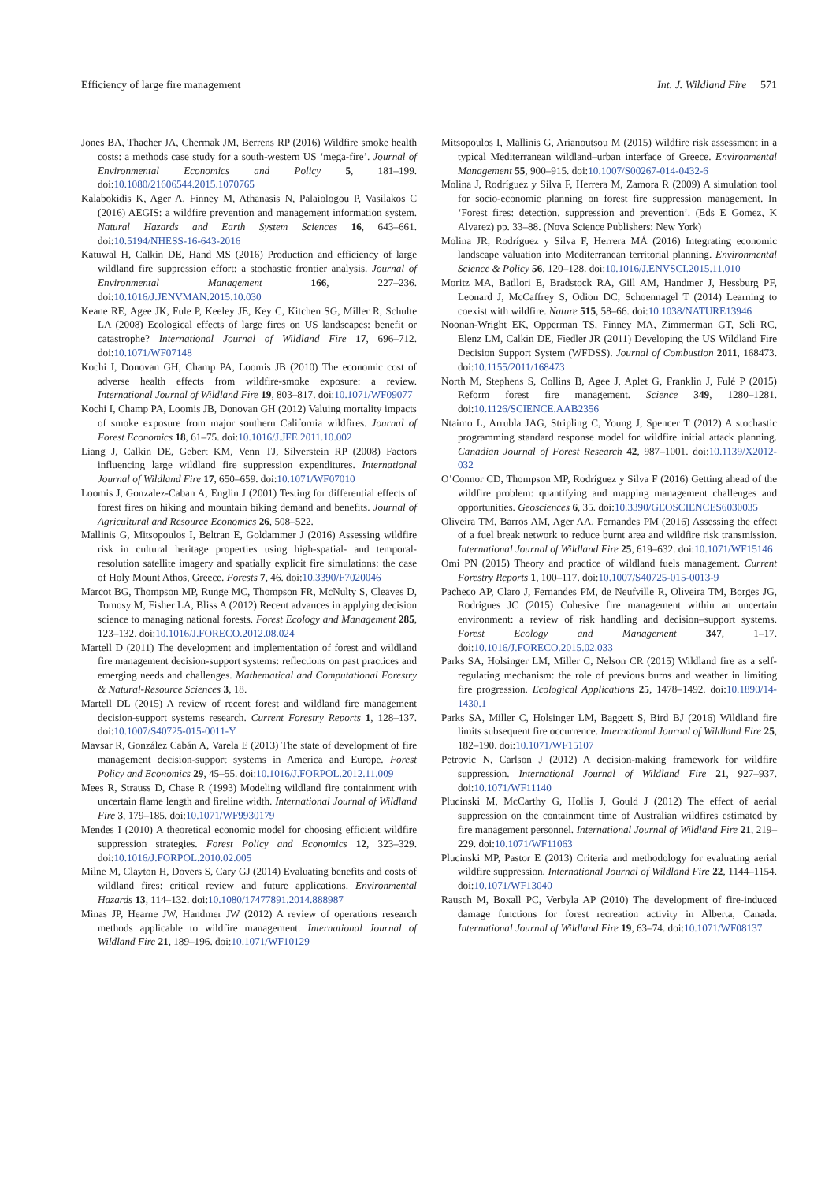Efficiency of large fire management Int. J. Wildland Fire 571
Jones BA, Thacher JA, Chermak JM, Berrens RP (2016) Wildfire smoke health costs: a methods case study for a south-western US ‘mega-fire’. Journal of Environmental Economics and Policy 5, 181–199. doi:10.1080/21606544.2015.1070765
Kalabokidis K, Ager A, Finney M, Athanasis N, Palaiologou P, Vasilakos C (2016) AEGIS: a wildfire prevention and management information system. Natural Hazards and Earth System Sciences 16, 643–661. doi:10.5194/NHESS-16-643-2016
Katuwal H, Calkin DE, Hand MS (2016) Production and efficiency of large wildland fire suppression effort: a stochastic frontier analysis. Journal of Environmental Management 166, 227–236. doi:10.1016/J.JENVMAN.2015.10.030
Keane RE, Agee JK, Fule P, Keeley JE, Key C, Kitchen SG, Miller R, Schulte LA (2008) Ecological effects of large fires on US landscapes: benefit or catastrophe? International Journal of Wildland Fire 17, 696–712. doi:10.1071/WF07148
Kochi I, Donovan GH, Champ PA, Loomis JB (2010) The economic cost of adverse health effects from wildfire-smoke exposure: a review. International Journal of Wildland Fire 19, 803–817. doi:10.1071/WF09077
Kochi I, Champ PA, Loomis JB, Donovan GH (2012) Valuing mortality impacts of smoke exposure from major southern California wildfires. Journal of Forest Economics 18, 61–75. doi:10.1016/J.JFE.2011.10.002
Liang J, Calkin DE, Gebert KM, Venn TJ, Silverstein RP (2008) Factors influencing large wildland fire suppression expenditures. International Journal of Wildland Fire 17, 650–659. doi:10.1071/WF07010
Loomis J, Gonzalez-Caban A, Englin J (2001) Testing for differential effects of forest fires on hiking and mountain biking demand and benefits. Journal of Agricultural and Resource Economics 26, 508–522.
Mallinis G, Mitsopoulos I, Beltran E, Goldammer J (2016) Assessing wildfire risk in cultural heritage properties using high-spatial- and temporal-resolution satellite imagery and spatially explicit fire simulations: the case of Holy Mount Athos, Greece. Forests 7, 46. doi:10.3390/F7020046
Marcot BG, Thompson MP, Runge MC, Thompson FR, McNulty S, Cleaves D, Tomosy M, Fisher LA, Bliss A (2012) Recent advances in applying decision science to managing national forests. Forest Ecology and Management 285, 123–132. doi:10.1016/J.FORECO.2012.08.024
Martell D (2011) The development and implementation of forest and wildland fire management decision-support systems: reflections on past practices and emerging needs and challenges. Mathematical and Computational Forestry & Natural-Resource Sciences 3, 18.
Martell DL (2015) A review of recent forest and wildland fire management decision-support systems research. Current Forestry Reports 1, 128–137. doi:10.1007/S40725-015-0011-Y
Mavsar R, González Cabán A, Varela E (2013) The state of development of fire management decision-support systems in America and Europe. Forest Policy and Economics 29, 45–55. doi:10.1016/J.FORPOL.2012.11.009
Mees R, Strauss D, Chase R (1993) Modeling wildland fire containment with uncertain flame length and fireline width. International Journal of Wildland Fire 3, 179–185. doi:10.1071/WF9930179
Mendes I (2010) A theoretical economic model for choosing efficient wildfire suppression strategies. Forest Policy and Economics 12, 323–329. doi:10.1016/J.FORPOL.2010.02.005
Milne M, Clayton H, Dovers S, Cary GJ (2014) Evaluating benefits and costs of wildland fires: critical review and future applications. Environmental Hazards 13, 114–132. doi:10.1080/17477891.2014.888987
Minas JP, Hearne JW, Handmer JW (2012) A review of operations research methods applicable to wildfire management. International Journal of Wildland Fire 21, 189–196. doi:10.1071/WF10129
Mitsopoulos I, Mallinis G, Arianoutsou M (2015) Wildfire risk assessment in a typical Mediterranean wildland–urban interface of Greece. Environmental Management 55, 900–915. doi:10.1007/S00267-014-0432-6
Molina J, Rodríguez y Silva F, Herrera M, Zamora R (2009) A simulation tool for socio-economic planning on forest fire suppression management. In ‘Forest fires: detection, suppression and prevention’. (Eds E Gomez, K Alvarez) pp. 33–88. (Nova Science Publishers: New York)
Molina JR, Rodríguez y Silva F, Herrera MÁ (2016) Integrating economic landscape valuation into Mediterranean territorial planning. Environmental Science & Policy 56, 120–128. doi:10.1016/J.ENVSCI.2015.11.010
Moritz MA, Batllori E, Bradstock RA, Gill AM, Handmer J, Hessburg PF, Leonard J, McCaffrey S, Odion DC, Schoennagel T (2014) Learning to coexist with wildfire. Nature 515, 58–66. doi:10.1038/NATURE13946
Noonan-Wright EK, Opperman TS, Finney MA, Zimmerman GT, Seli RC, Elenz LM, Calkin DE, Fiedler JR (2011) Developing the US Wildland Fire Decision Support System (WFDSS). Journal of Combustion 2011, 168473. doi:10.1155/2011/168473
North M, Stephens S, Collins B, Agee J, Aplet G, Franklin J, Fulé P (2015) Reform forest fire management. Science 349, 1280–1281. doi:10.1126/SCIENCE.AAB2356
Ntaimo L, Arrubla JAG, Stripling C, Young J, Spencer T (2012) A stochastic programming standard response model for wildfire initial attack planning. Canadian Journal of Forest Research 42, 987–1001. doi:10.1139/X2012-032
O’Connor CD, Thompson MP, Rodríguez y Silva F (2016) Getting ahead of the wildfire problem: quantifying and mapping management challenges and opportunities. Geosciences 6, 35. doi:10.3390/GEOSCIENCES6030035
Oliveira TM, Barros AM, Ager AA, Fernandes PM (2016) Assessing the effect of a fuel break network to reduce burnt area and wildfire risk transmission. International Journal of Wildland Fire 25, 619–632. doi:10.1071/WF15146
Omi PN (2015) Theory and practice of wildland fuels management. Current Forestry Reports 1, 100–117. doi:10.1007/S40725-015-0013-9
Pacheco AP, Claro J, Fernandes PM, de Neufville R, Oliveira TM, Borges JG, Rodrigues JC (2015) Cohesive fire management within an uncertain environment: a review of risk handling and decision–support systems. Forest Ecology and Management 347, 1–17. doi:10.1016/J.FORECO.2015.02.033
Parks SA, Holsinger LM, Miller C, Nelson CR (2015) Wildland fire as a self-regulating mechanism: the role of previous burns and weather in limiting fire progression. Ecological Applications 25, 1478–1492. doi:10.1890/14-1430.1
Parks SA, Miller C, Holsinger LM, Baggett S, Bird BJ (2016) Wildland fire limits subsequent fire occurrence. International Journal of Wildland Fire 25, 182–190. doi:10.1071/WF15107
Petrovic N, Carlson J (2012) A decision-making framework for wildfire suppression. International Journal of Wildland Fire 21, 927–937. doi:10.1071/WF11140
Plucinski M, McCarthy G, Hollis J, Gould J (2012) The effect of aerial suppression on the containment time of Australian wildfires estimated by fire management personnel. International Journal of Wildland Fire 21, 219–229. doi:10.1071/WF11063
Plucinski MP, Pastor E (2013) Criteria and methodology for evaluating aerial wildfire suppression. International Journal of Wildland Fire 22, 1144–1154. doi:10.1071/WF13040
Rausch M, Boxall PC, Verbyla AP (2010) The development of fire-induced damage functions for forest recreation activity in Alberta, Canada. International Journal of Wildland Fire 19, 63–74. doi:10.1071/WF08137